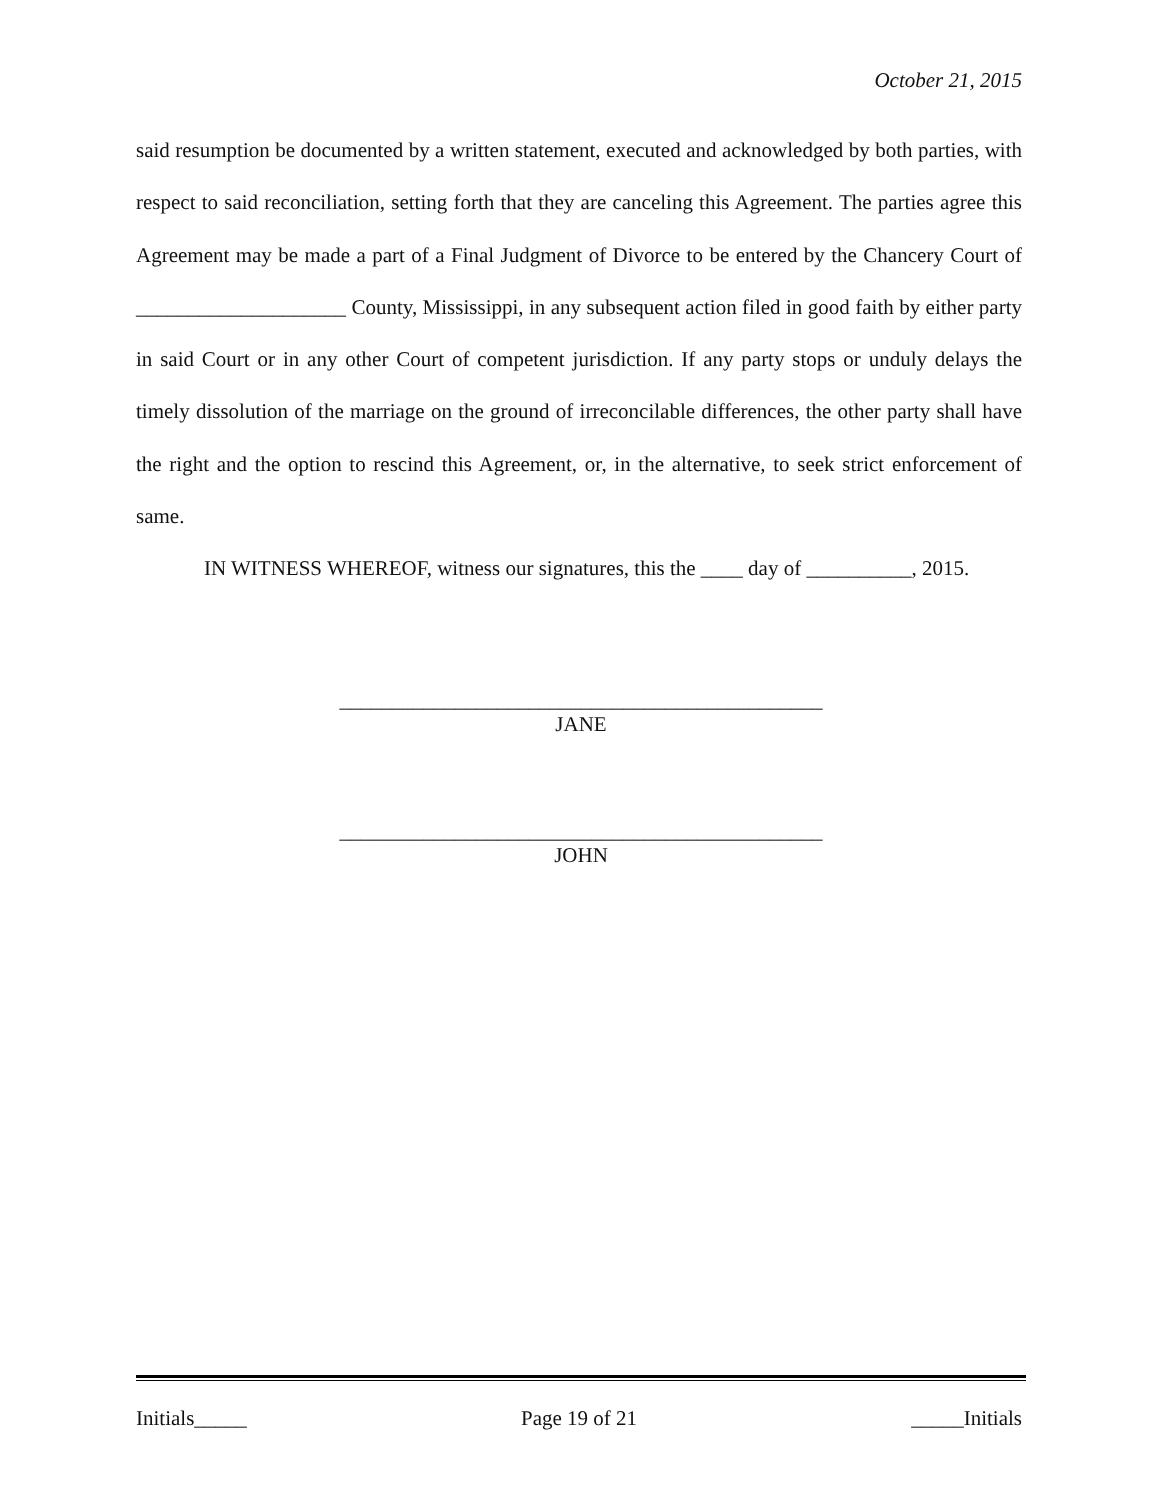October 21, 2015
said resumption be documented by a written statement, executed and acknowledged by both parties, with respect to said reconciliation, setting forth that they are canceling this Agreement. The parties agree this Agreement may be made a part of a Final Judgment of Divorce to be entered by the Chancery Court of ____________________ County, Mississippi, in any subsequent action filed in good faith by either party in said Court or in any other Court of competent jurisdiction. If any party stops or unduly delays the timely dissolution of the marriage on the ground of irreconcilable differences, the other party shall have the right and the option to rescind this Agreement, or, in the alternative, to seek strict enforcement of same.
IN WITNESS WHEREOF, witness our signatures, this the ____ day of __________, 2015.
______________________________________________
JANE
______________________________________________
JOHN
Initials_____ Page 19 of 21 _____Initials